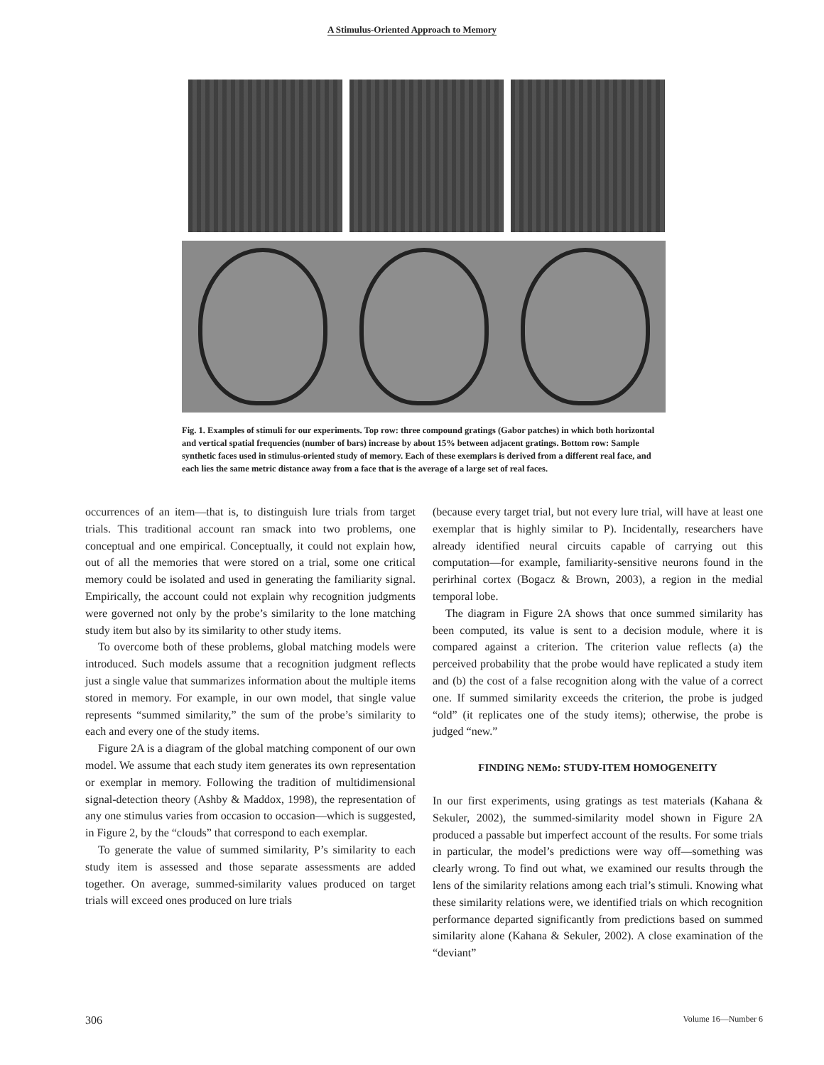A Stimulus-Oriented Approach to Memory
Fig. 1. Examples of stimuli for our experiments. Top row: three compound gratings (Gabor patches) in which both horizontal and vertical spatial frequencies (number of bars) increase by about 15% between adjacent gratings. Bottom row: Sample synthetic faces used in stimulus-oriented study of memory. Each of these exemplars is derived from a different real face, and each lies the same metric distance away from a face that is the average of a large set of real faces.
occurrences of an item—that is, to distinguish lure trials from target trials. This traditional account ran smack into two problems, one conceptual and one empirical. Conceptually, it could not explain how, out of all the memories that were stored on a trial, some one critical memory could be isolated and used in generating the familiarity signal. Empirically, the account could not explain why recognition judgments were governed not only by the probe’s similarity to the lone matching study item but also by its similarity to other study items.
To overcome both of these problems, global matching models were introduced. Such models assume that a recognition judgment reflects just a single value that summarizes information about the multiple items stored in memory. For example, in our own model, that single value represents “summed similarity,” the sum of the probe’s similarity to each and every one of the study items.
Figure 2A is a diagram of the global matching component of our own model. We assume that each study item generates its own representation or exemplar in memory. Following the tradition of multidimensional signal-detection theory (Ashby & Maddox, 1998), the representation of any one stimulus varies from occasion to occasion—which is suggested, in Figure 2, by the “clouds” that correspond to each exemplar.
To generate the value of summed similarity, P’s similarity to each study item is assessed and those separate assessments are added together. On average, summed-similarity values produced on target trials will exceed ones produced on lure trials
(because every target trial, but not every lure trial, will have at least one exemplar that is highly similar to P). Incidentally, researchers have already identified neural circuits capable of carrying out this computation—for example, familiarity-sensitive neurons found in the perirhinal cortex (Bogacz & Brown, 2003), a region in the medial temporal lobe.
The diagram in Figure 2A shows that once summed similarity has been computed, its value is sent to a decision module, where it is compared against a criterion. The criterion value reflects (a) the perceived probability that the probe would have replicated a study item and (b) the cost of a false recognition along with the value of a correct one. If summed similarity exceeds the criterion, the probe is judged “old” (it replicates one of the study items); otherwise, the probe is judged “new.”
FINDING NEMo: STUDY-ITEM HOMOGENEITY
In our first experiments, using gratings as test materials (Kahana & Sekuler, 2002), the summed-similarity model shown in Figure 2A produced a passable but imperfect account of the results. For some trials in particular, the model’s predictions were way off—something was clearly wrong. To find out what, we examined our results through the lens of the similarity relations among each trial’s stimuli. Knowing what these similarity relations were, we identified trials on which recognition performance departed significantly from predictions based on summed similarity alone (Kahana & Sekuler, 2002). A close examination of the “deviant”
306 Volume 16—Number 6